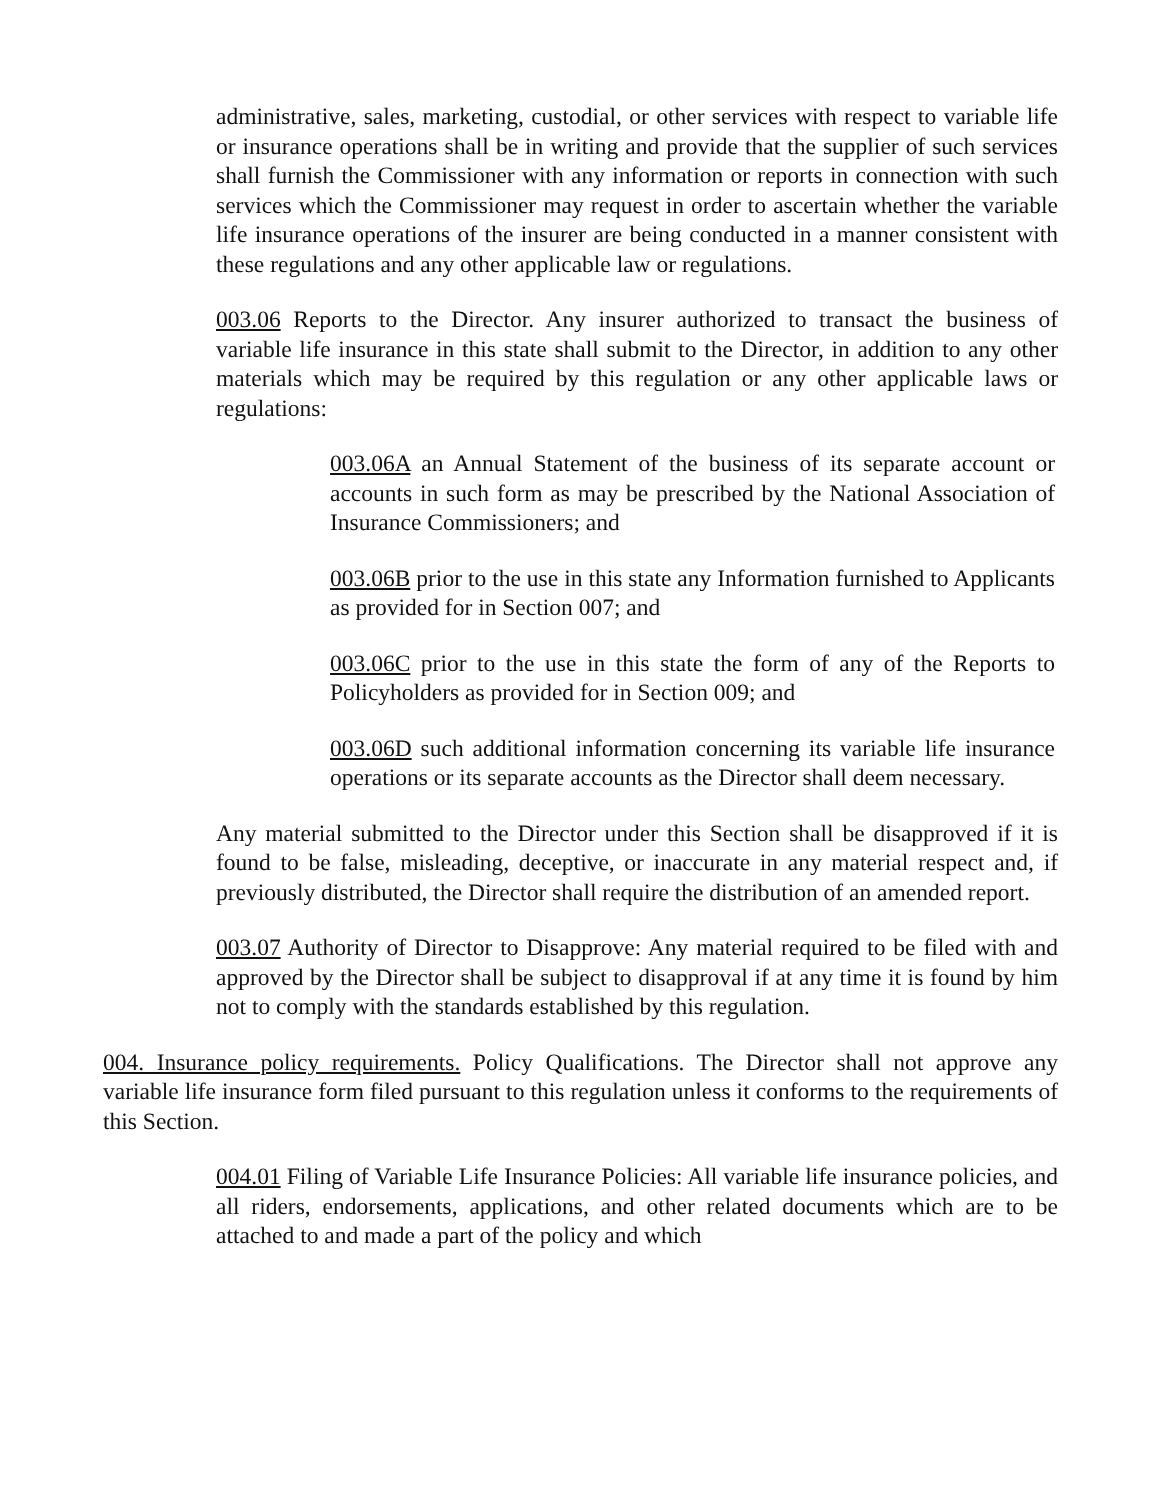administrative, sales, marketing, custodial, or other services with respect to variable life or insurance operations shall be in writing and provide that the supplier of such services shall furnish the Commissioner with any information or reports in connection with such services which the Commissioner may request in order to ascertain whether the variable life insurance operations of the insurer are being conducted in a manner consistent with these regulations and any other applicable law or regulations.
003.06 Reports to the Director. Any insurer authorized to transact the business of variable life insurance in this state shall submit to the Director, in addition to any other materials which may be required by this regulation or any other applicable laws or regulations:
003.06A an Annual Statement of the business of its separate account or accounts in such form as may be prescribed by the National Association of Insurance Commissioners; and
003.06B prior to the use in this state any Information furnished to Applicants as provided for in Section 007; and
003.06C prior to the use in this state the form of any of the Reports to Policyholders as provided for in Section 009; and
003.06D such additional information concerning its variable life insurance operations or its separate accounts as the Director shall deem necessary.
Any material submitted to the Director under this Section shall be disapproved if it is found to be false, misleading, deceptive, or inaccurate in any material respect and, if previously distributed, the Director shall require the distribution of an amended report.
003.07 Authority of Director to Disapprove: Any material required to be filed with and approved by the Director shall be subject to disapproval if at any time it is found by him not to comply with the standards established by this regulation.
004. Insurance policy requirements. Policy Qualifications. The Director shall not approve any variable life insurance form filed pursuant to this regulation unless it conforms to the requirements of this Section.
004.01 Filing of Variable Life Insurance Policies: All variable life insurance policies, and all riders, endorsements, applications, and other related documents which are to be attached to and made a part of the policy and which